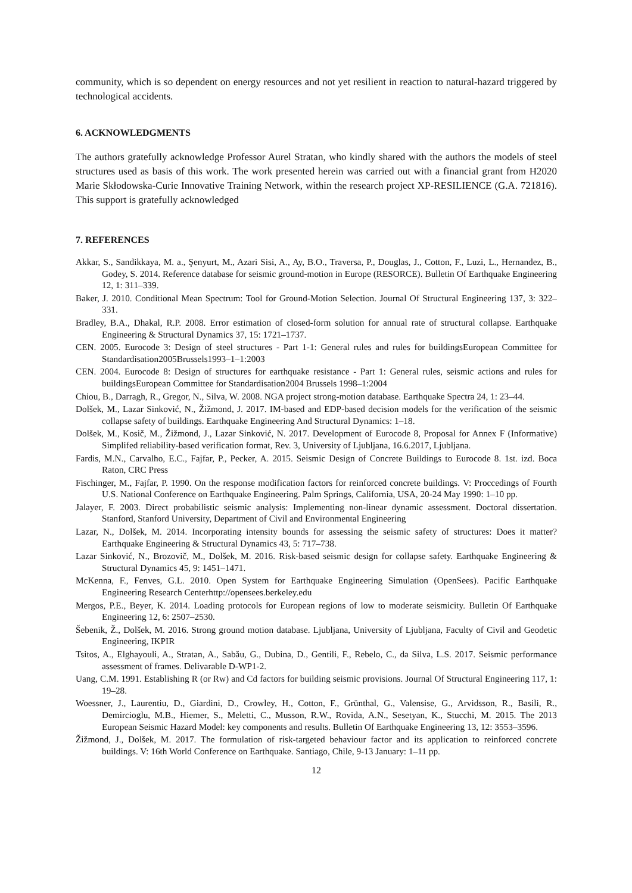community, which is so dependent on energy resources and not yet resilient in reaction to natural-hazard triggered by technological accidents.
6. ACKNOWLEDGMENTS
The authors gratefully acknowledge Professor Aurel Stratan, who kindly shared with the authors the models of steel structures used as basis of this work. The work presented herein was carried out with a financial grant from H2020 Marie Skłodowska-Curie Innovative Training Network, within the research project XP-RESILIENCE (G.A. 721816). This support is gratefully acknowledged
7. REFERENCES
Akkar, S., Sandikkaya, M. a., Şenyurt, M., Azari Sisi, A., Ay, B.O., Traversa, P., Douglas, J., Cotton, F., Luzi, L., Hernandez, B., Godey, S. 2014. Reference database for seismic ground-motion in Europe (RESORCE). Bulletin Of Earthquake Engineering 12, 1: 311–339.
Baker, J. 2010. Conditional Mean Spectrum: Tool for Ground-Motion Selection. Journal Of Structural Engineering 137, 3: 322–331.
Bradley, B.A., Dhakal, R.P. 2008. Error estimation of closed-form solution for annual rate of structural collapse. Earthquake Engineering & Structural Dynamics 37, 15: 1721–1737.
CEN. 2005. Eurocode 3: Design of steel structures - Part 1-1: General rules and rules for buildingsEuropean Committee for Standardisation2005Brussels1993–1–1:2003
CEN. 2004. Eurocode 8: Design of structures for earthquake resistance - Part 1: General rules, seismic actions and rules for buildingsEuropean Committee for Standardisation2004 Brussels 1998–1:2004
Chiou, B., Darragh, R., Gregor, N., Silva, W. 2008. NGA project strong-motion database. Earthquake Spectra 24, 1: 23–44.
Dolšek, M., Lazar Sinković, N., Žižmond, J. 2017. IM-based and EDP-based decision models for the verification of the seismic collapse safety of buildings. Earthquake Engineering And Structural Dynamics: 1–18.
Dolšek, M., Kosič, M., Žižmond, J., Lazar Sinković, N. 2017. Development of Eurocode 8, Proposal for Annex F (Informative) Simplifed reliability-based verification format, Rev. 3, University of Ljubljana, 16.6.2017, Ljubljana.
Fardis, M.N., Carvalho, E.C., Fajfar, P., Pecker, A. 2015. Seismic Design of Concrete Buildings to Eurocode 8. 1st. izd. Boca Raton, CRC Press
Fischinger, M., Fajfar, P. 1990. On the response modification factors for reinforced concrete buildings. V: Proccedings of Fourth U.S. National Conference on Earthquake Engineering. Palm Springs, California, USA, 20-24 May 1990: 1–10 pp.
Jalayer, F. 2003. Direct probabilistic seismic analysis: Implementing non-linear dynamic assessment. Doctoral dissertation. Stanford, Stanford University, Department of Civil and Environmental Engineering
Lazar, N., Dolšek, M. 2014. Incorporating intensity bounds for assessing the seismic safety of structures: Does it matter? Earthquake Engineering & Structural Dynamics 43, 5: 717–738.
Lazar Sinković, N., Brozovič, M., Dolšek, M. 2016. Risk-based seismic design for collapse safety. Earthquake Engineering & Structural Dynamics 45, 9: 1451–1471.
McKenna, F., Fenves, G.L. 2010. Open System for Earthquake Engineering Simulation (OpenSees). Pacific Earthquake Engineering Research Centerhttp://opensees.berkeley.edu
Mergos, P.E., Beyer, K. 2014. Loading protocols for European regions of low to moderate seismicity. Bulletin Of Earthquake Engineering 12, 6: 2507–2530.
Šebenik, Ž., Dolšek, M. 2016. Strong ground motion database. Ljubljana, University of Ljubljana, Faculty of Civil and Geodetic Engineering, IKPIR
Tsitos, A., Elghayouli, A., Stratan, A., Sabău, G., Dubina, D., Gentili, F., Rebelo, C., da Silva, L.S. 2017. Seismic performance assessment of frames. Delivarable D-WP1-2.
Uang, C.M. 1991. Establishing R (or Rw) and Cd factors for building seismic provisions. Journal Of Structural Engineering 117, 1: 19–28.
Woessner, J., Laurentiu, D., Giardini, D., Crowley, H., Cotton, F., Grünthal, G., Valensise, G., Arvidsson, R., Basili, R., Demircioglu, M.B., Hiemer, S., Meletti, C., Musson, R.W., Rovida, A.N., Sesetyan, K., Stucchi, M. 2015. The 2013 European Seismic Hazard Model: key components and results. Bulletin Of Earthquake Engineering 13, 12: 3553–3596.
Žižmond, J., Dolšek, M. 2017. The formulation of risk-targeted behaviour factor and its application to reinforced concrete buildings. V: 16th World Conference on Earthquake. Santiago, Chile, 9-13 January: 1–11 pp.
12